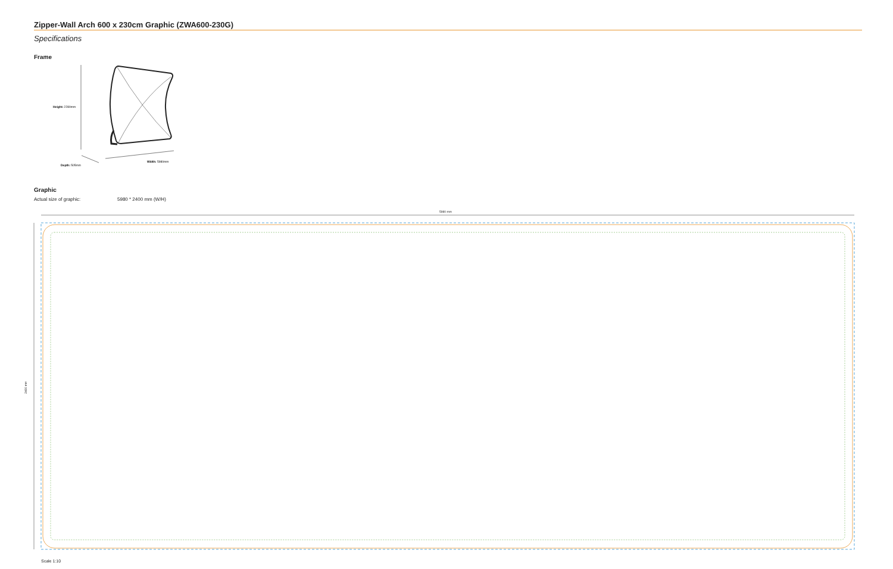Zipper-Wall Arch 600 x 230cm Graphic (ZWA600-230G)
Specifications
Frame
Height: 2280mm
Width: 5980mm
Depth: 505mm
Graphic
Actual size of graphic: 5980 * 2400 mm (W/H)
5980 mm
2400 mm
Scale 1:10